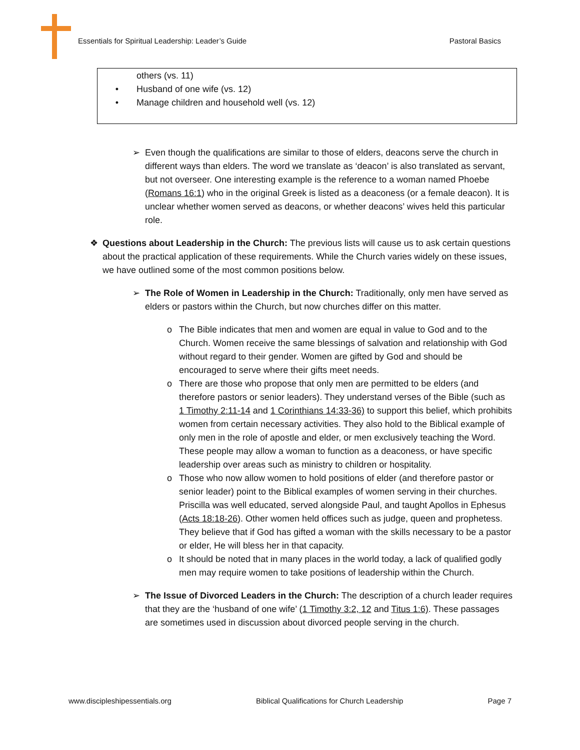Essentials for Spiritual Leadership: Leader’s Guide Pastoral Basics
others (vs. 11)
• Husband of one wife (vs. 12)
• Manage children and household well (vs. 12)
➢ Even though the qualifications are similar to those of elders, deacons serve the church in different ways than elders. The word we translate as ‘deacon’ is also translated as servant, but not overseer. One interesting example is the reference to a woman named Phoebe (Romans 16:1) who in the original Greek is listed as a deaconess (or a female deacon). It is unclear whether women served as deacons, or whether deacons’ wives held this particular role.
❖ Questions about Leadership in the Church: The previous lists will cause us to ask certain questions about the practical application of these requirements. While the Church varies widely on these issues, we have outlined some of the most common positions below.
➢ The Role of Women in Leadership in the Church: Traditionally, only men have served as elders or pastors within the Church, but now churches differ on this matter.
o The Bible indicates that men and women are equal in value to God and to the Church. Women receive the same blessings of salvation and relationship with God without regard to their gender. Women are gifted by God and should be encouraged to serve where their gifts meet needs.
o There are those who propose that only men are permitted to be elders (and therefore pastors or senior leaders). They understand verses of the Bible (such as 1 Timothy 2:11-14 and 1 Corinthians 14:33-36) to support this belief, which prohibits women from certain necessary activities. They also hold to the Biblical example of only men in the role of apostle and elder, or men exclusively teaching the Word. These people may allow a woman to function as a deaconess, or have specific leadership over areas such as ministry to children or hospitality.
o Those who now allow women to hold positions of elder (and therefore pastor or senior leader) point to the Biblical examples of women serving in their churches. Priscilla was well educated, served alongside Paul, and taught Apollos in Ephesus (Acts 18:18-26). Other women held offices such as judge, queen and prophetess. They believe that if God has gifted a woman with the skills necessary to be a pastor or elder, He will bless her in that capacity.
o It should be noted that in many places in the world today, a lack of qualified godly men may require women to take positions of leadership within the Church.
➢ The Issue of Divorced Leaders in the Church: The description of a church leader requires that they are the ‘husband of one wife’ (1 Timothy 3:2, 12 and Titus 1:6). These passages are sometimes used in discussion about divorced people serving in the church.
www.discipleshipessentials.org Biblical Qualifications for Church Leadership Page 7